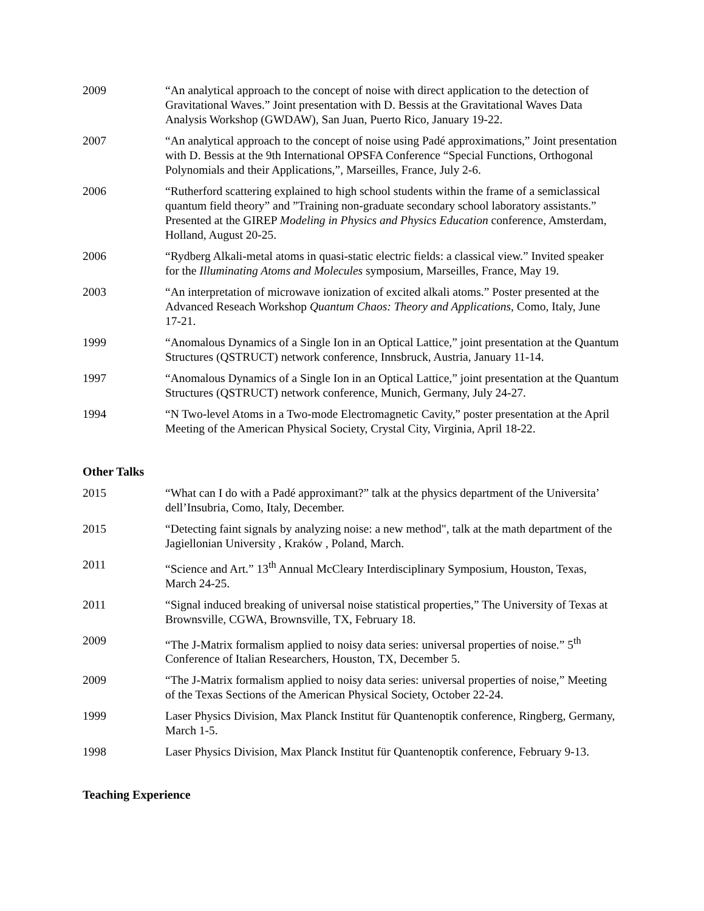2009 “An analytical approach to the concept of noise with direct application to the detection of Gravitational Waves.” Joint presentation with D. Bessis at the Gravitational Waves Data Analysis Workshop (GWDAW), San Juan, Puerto Rico, January 19-22.
2007 “An analytical approach to the concept of noise using Padé approximations,” Joint presentation with D. Bessis at the 9th International OPSFA Conference “Special Functions, Orthogonal Polynomials and their Applications,”, Marseilles, France, July 2-6.
2006 “Rutherford scattering explained to high school students within the frame of a semiclassical quantum field theory” and ”Training non-graduate secondary school laboratory assistants.” Presented at the GIREP Modeling in Physics and Physics Education conference, Amsterdam, Holland, August 20-25.
2006 “Rydberg Alkali-metal atoms in quasi-static electric fields: a classical view.” Invited speaker for the Illuminating Atoms and Molecules symposium, Marseilles, France, May 19.
2003 “An interpretation of microwave ionization of excited alkali atoms.” Poster presented at the Advanced Reseach Workshop Quantum Chaos: Theory and Applications, Como, Italy, June 17-21.
1999 “Anomalous Dynamics of a Single Ion in an Optical Lattice,” joint presentation at the Quantum Structures (QSTRUCT) network conference, Innsbruck, Austria, January 11-14.
1997 “Anomalous Dynamics of a Single Ion in an Optical Lattice,” joint presentation at the Quantum Structures (QSTRUCT) network conference, Munich, Germany, July 24-27.
1994 “N Two-level Atoms in a Two-mode Electromagnetic Cavity,” poster presentation at the April Meeting of the American Physical Society, Crystal City, Virginia, April 18-22.
Other Talks
2015 “What can I do with a Padé approximant?” talk at the physics department of the Universita’ dell’Insubria, Como, Italy, December.
2015 “Detecting faint signals by analyzing noise: a new method", talk at the math department of the Jagiellonian University , Kraków , Poland, March.
2011 “Science and Art.” 13<sup>th</sup> Annual McCleary Interdisciplinary Symposium, Houston, Texas, March 24-25.
2011 “Signal induced breaking of universal noise statistical properties,” The University of Texas at Brownsville, CGWA, Brownsville, TX, February 18.
2009 “The J-Matrix formalism applied to noisy data series: universal properties of noise.” 5<sup>th</sup> Conference of Italian Researchers, Houston, TX, December 5.
2009 “The J-Matrix formalism applied to noisy data series: universal properties of noise,” Meeting of the Texas Sections of the American Physical Society, October 22-24.
1999 Laser Physics Division, Max Planck Institut für Quantenoptik conference, Ringberg, Germany, March 1-5.
1998 Laser Physics Division, Max Planck Institut für Quantenoptik conference, February 9-13.
Teaching Experience